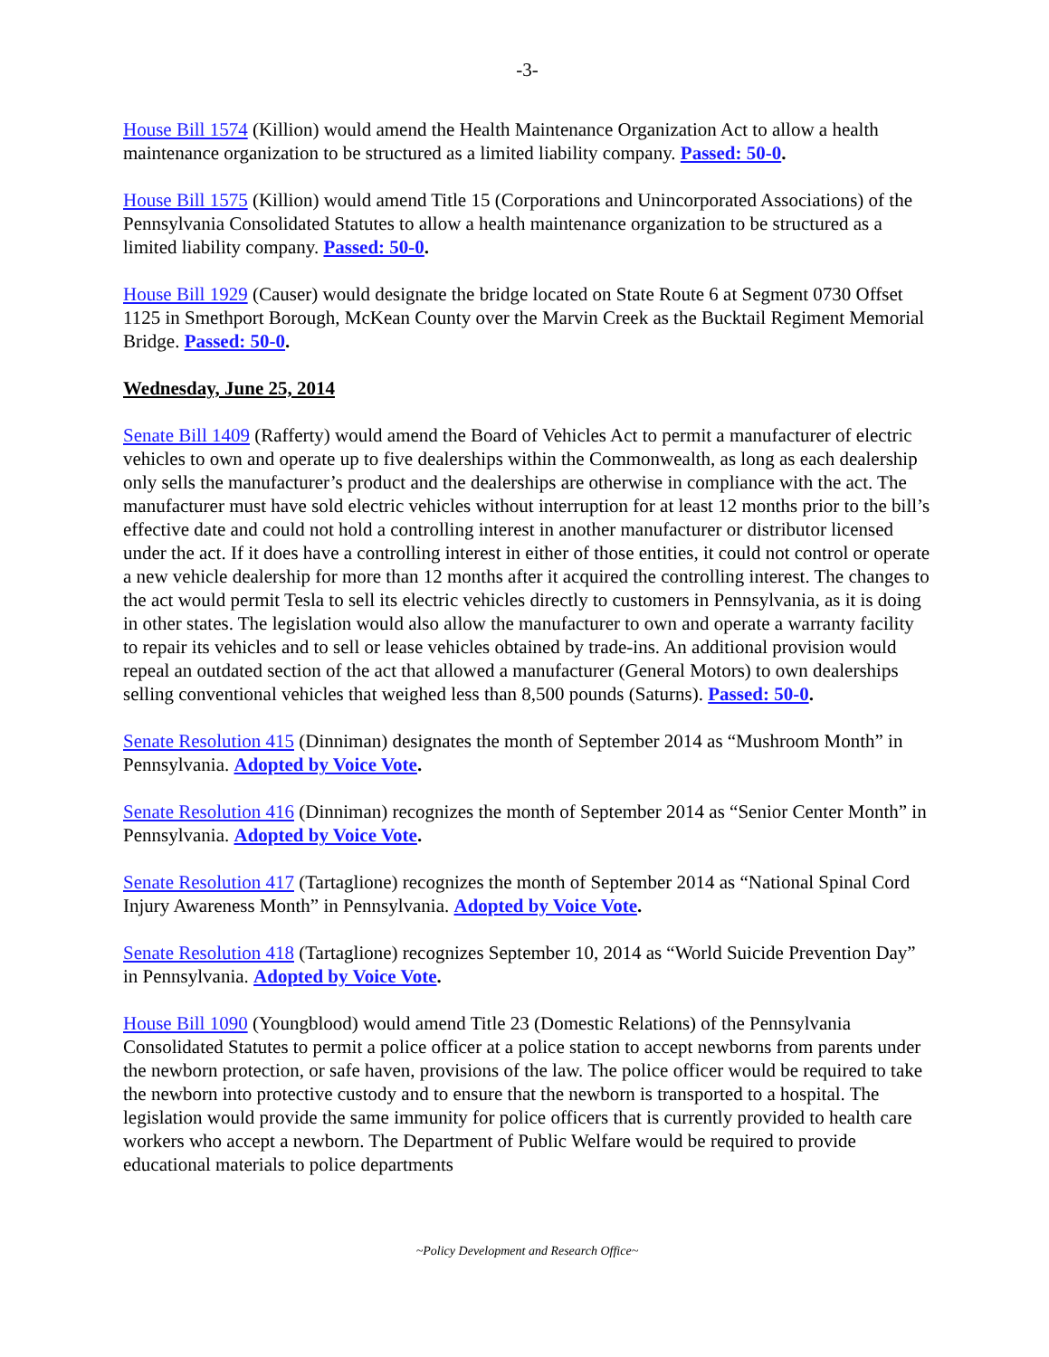-3-
House Bill 1574 (Killion) would amend the Health Maintenance Organization Act to allow a health maintenance organization to be structured as a limited liability company. Passed: 50-0.
House Bill 1575 (Killion) would amend Title 15 (Corporations and Unincorporated Associations) of the Pennsylvania Consolidated Statutes to allow a health maintenance organization to be structured as a limited liability company. Passed: 50-0.
House Bill 1929 (Causer) would designate the bridge located on State Route 6 at Segment 0730 Offset 1125 in Smethport Borough, McKean County over the Marvin Creek as the Bucktail Regiment Memorial Bridge. Passed: 50-0.
Wednesday, June 25, 2014
Senate Bill 1409 (Rafferty) would amend the Board of Vehicles Act to permit a manufacturer of electric vehicles to own and operate up to five dealerships within the Commonwealth, as long as each dealership only sells the manufacturer’s product and the dealerships are otherwise in compliance with the act. The manufacturer must have sold electric vehicles without interruption for at least 12 months prior to the bill’s effective date and could not hold a controlling interest in another manufacturer or distributor licensed under the act. If it does have a controlling interest in either of those entities, it could not control or operate a new vehicle dealership for more than 12 months after it acquired the controlling interest. The changes to the act would permit Tesla to sell its electric vehicles directly to customers in Pennsylvania, as it is doing in other states. The legislation would also allow the manufacturer to own and operate a warranty facility to repair its vehicles and to sell or lease vehicles obtained by trade-ins. An additional provision would repeal an outdated section of the act that allowed a manufacturer (General Motors) to own dealerships selling conventional vehicles that weighed less than 8,500 pounds (Saturns). Passed: 50-0.
Senate Resolution 415 (Dinniman) designates the month of September 2014 as “Mushroom Month” in Pennsylvania. Adopted by Voice Vote.
Senate Resolution 416 (Dinniman) recognizes the month of September 2014 as “Senior Center Month” in Pennsylvania. Adopted by Voice Vote.
Senate Resolution 417 (Tartaglione) recognizes the month of September 2014 as “National Spinal Cord Injury Awareness Month” in Pennsylvania. Adopted by Voice Vote.
Senate Resolution 418 (Tartaglione) recognizes September 10, 2014 as “World Suicide Prevention Day” in Pennsylvania. Adopted by Voice Vote.
House Bill 1090 (Youngblood) would amend Title 23 (Domestic Relations) of the Pennsylvania Consolidated Statutes to permit a police officer at a police station to accept newborns from parents under the newborn protection, or safe haven, provisions of the law. The police officer would be required to take the newborn into protective custody and to ensure that the newborn is transported to a hospital. The legislation would provide the same immunity for police officers that is currently provided to health care workers who accept a newborn. The Department of Public Welfare would be required to provide educational materials to police departments
~Policy Development and Research Office~